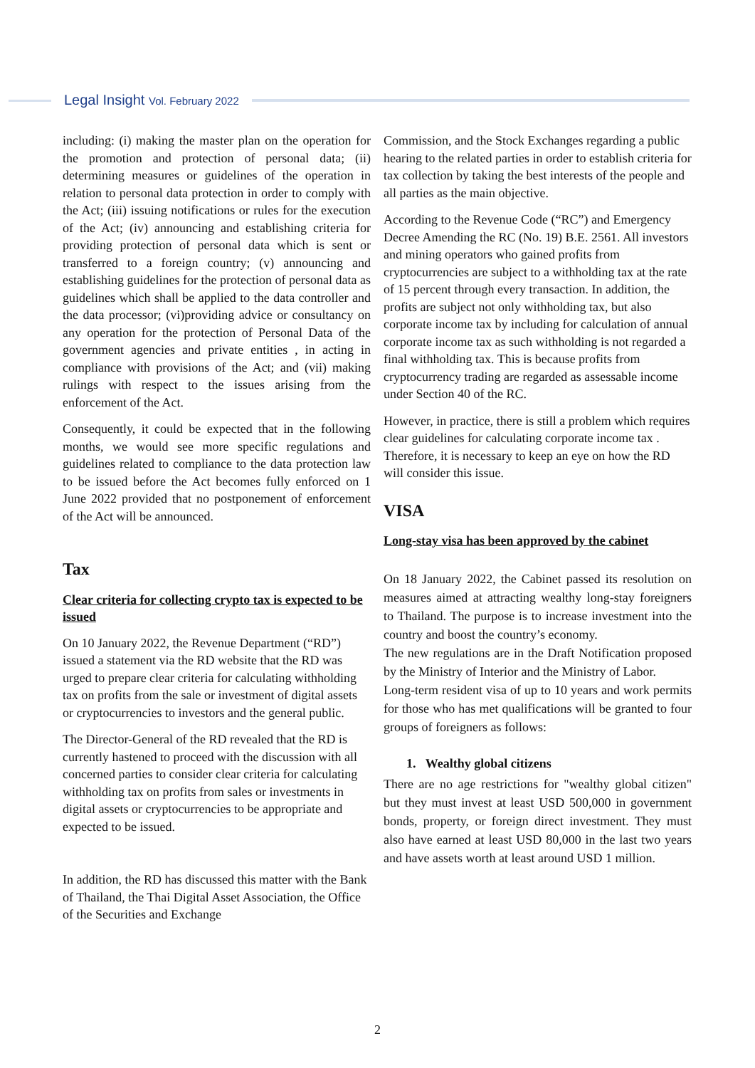Legal Insight Vol. February 2022
including: (i) making the master plan on the operation for the promotion and protection of personal data; (ii) determining measures or guidelines of the operation in relation to personal data protection in order to comply with the Act; (iii) issuing notifications or rules for the execution of the Act; (iv) announcing and establishing criteria for providing protection of personal data which is sent or transferred to a foreign country; (v) announcing and establishing guidelines for the protection of personal data as guidelines which shall be applied to the data controller and the data processor; (vi)providing advice or consultancy on any operation for the protection of Personal Data of the government agencies and private entities , in acting in compliance with provisions of the Act; and (vii) making rulings with respect to the issues arising from the enforcement of the Act.
Consequently, it could be expected that in the following months, we would see more specific regulations and guidelines related to compliance to the data protection law to be issued before the Act becomes fully enforced on 1 June 2022 provided that no postponement of enforcement of the Act will be announced.
Tax
Clear criteria for collecting crypto tax is expected to be issued
On 10 January 2022, the Revenue Department (“RD”) issued a statement via the RD website that the RD was urged to prepare clear criteria for calculating withholding tax on profits from the sale or investment of digital assets or cryptocurrencies to investors and the general public.
The Director-General of the RD revealed that the RD is currently hastened to proceed with the discussion with all concerned parties to consider clear criteria for calculating withholding tax on profits from sales or investments in digital assets or cryptocurrencies to be appropriate and expected to be issued.
In addition, the RD has discussed this matter with the Bank of Thailand, the Thai Digital Asset Association, the Office of the Securities and Exchange
Commission, and the Stock Exchanges regarding a public hearing to the related parties in order to establish criteria for tax collection by taking the best interests of the people and all parties as the main objective.
According to the Revenue Code (“RC”) and Emergency Decree Amending the RC (No. 19) B.E. 2561. All investors and mining operators who gained profits from cryptocurrencies are subject to a withholding tax at the rate of 15 percent through every transaction. In addition, the profits are subject not only withholding tax, but also corporate income tax by including for calculation of annual corporate income tax as such withholding is not regarded a final withholding tax. This is because profits from cryptocurrency trading are regarded as assessable income under Section 40 of the RC.
However, in practice, there is still a problem which requires clear guidelines for calculating corporate income tax . Therefore, it is necessary to keep an eye on how the RD will consider this issue.
VISA
Long-stay visa has been approved by the cabinet
On 18 January 2022, the Cabinet passed its resolution on measures aimed at attracting wealthy long-stay foreigners to Thailand. The purpose is to increase investment into the country and boost the country’s economy.
The new regulations are in the Draft Notification proposed by the Ministry of Interior and the Ministry of Labor.
Long-term resident visa of up to 10 years and work permits for those who has met qualifications will be granted to four groups of foreigners as follows:
1. Wealthy global citizens
There are no age restrictions for "wealthy global citizen" but they must invest at least USD 500,000 in government bonds, property, or foreign direct investment. They must also have earned at least USD 80,000 in the last two years and have assets worth at least around USD 1 million.
2